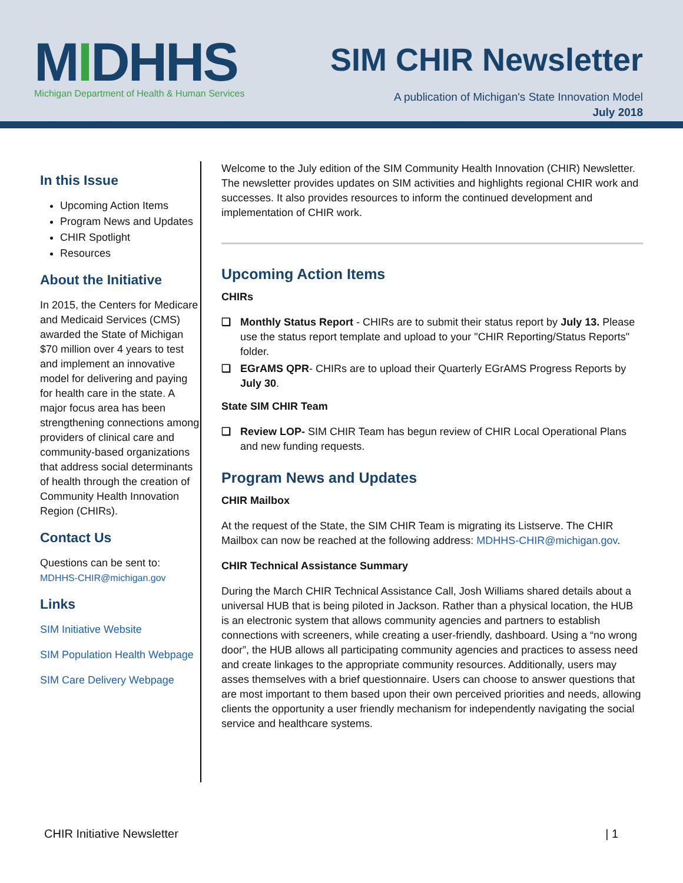MIDHHS
Michigan Department of Health & Human Services
SIM CHIR Newsletter
A publication of Michigan's State Innovation Model
July 2018
In this Issue
Upcoming Action Items
Program News and Updates
CHIR Spotlight
Resources
About the Initiative
In 2015, the Centers for Medicare and Medicaid Services (CMS) awarded the State of Michigan $70 million over 4 years to test and implement an innovative model for delivering and paying for health care in the state. A major focus area has been strengthening connections among providers of clinical care and community-based organizations that address social determinants of health through the creation of Community Health Innovation Region (CHIRs).
Contact Us
Questions can be sent to:
MDHHS-CHIR@michigan.gov
Links
SIM Initiative Website
SIM Population Health Webpage
SIM Care Delivery Webpage
Welcome to the July edition of the SIM Community Health Innovation (CHIR) Newsletter. The newsletter provides updates on SIM activities and highlights regional CHIR work and successes. It also provides resources to inform the continued development and implementation of CHIR work.
Upcoming Action Items
CHIRs
❑ Monthly Status Report - CHIRs are to submit their status report by July 13. Please use the status report template and upload to your "CHIR Reporting/Status Reports" folder.
❑ EGrAMS QPR- CHIRs are to upload their Quarterly EGrAMS Progress Reports by July 30.
State SIM CHIR Team
❑ Review LOP- SIM CHIR Team has begun review of CHIR Local Operational Plans and new funding requests.
Program News and Updates
CHIR Mailbox
At the request of the State, the SIM CHIR Team is migrating its Listserve. The CHIR Mailbox can now be reached at the following address: MDHHS-CHIR@michigan.gov.
CHIR Technical Assistance Summary
During the March CHIR Technical Assistance Call, Josh Williams shared details about a universal HUB that is being piloted in Jackson. Rather than a physical location, the HUB is an electronic system that allows community agencies and partners to establish connections with screeners, while creating a user-friendly, dashboard. Using a “no wrong door”, the HUB allows all participating community agencies and practices to assess need and create linkages to the appropriate community resources. Additionally, users may asses themselves with a brief questionnaire. Users can choose to answer questions that are most important to them based upon their own perceived priorities and needs, allowing clients the opportunity a user friendly mechanism for independently navigating the social service and healthcare systems.
CHIR Initiative Newsletter | 1